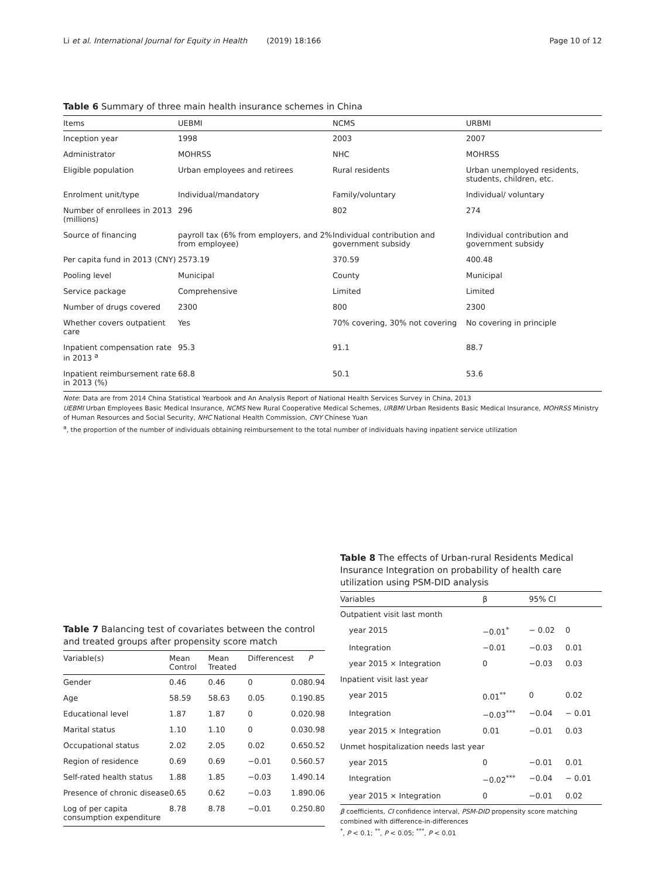Li et al. International Journal for Equity in Health (2019) 18:166 Page 10 of 12
Table 6 Summary of three main health insurance schemes in China
| Items | UEBMI | NCMS | URBMI |
| --- | --- | --- | --- |
| Inception year | 1998 | 2003 | 2007 |
| Administrator | MOHRSS | NHC | MOHRSS |
| Eligible population | Urban employees and retirees | Rural residents | Urban unemployed residents, students, children, etc. |
| Enrolment unit/type | Individual/mandatory | Family/voluntary | Individual/ voluntary |
| Number of enrollees in 2013 (millions) | 296 | 802 | 274 |
| Source of financing | payroll tax (6% from employers, and 2% from employee) | Individual contribution and government subsidy | Individual contribution and government subsidy |
| Per capita fund in 2013 (CNY) | 2573.19 | 370.59 | 400.48 |
| Pooling level | Municipal | County | Municipal |
| Service package | Comprehensive | Limited | Limited |
| Number of drugs covered | 2300 | 800 | 2300 |
| Whether covers outpatient care | Yes | 70% covering, 30% not covering | No covering in principle |
| Inpatient compensation rate in 2013 <sup>a</sup> | 95.3 | 91.1 | 88.7 |
| Inpatient reimbursement rate in 2013 (%) | 68.8 | 50.1 | 53.6 |
Note: Data are from 2014 China Statistical Yearbook and An Analysis Report of National Health Services Survey in China, 2013
UEBMI Urban Employees Basic Medical Insurance, NCMS New Rural Cooperative Medical Schemes, URBMI Urban Residents Basic Medical Insurance, MOHRSS Ministry of Human Resources and Social Security, NHC National Health Commission, CNY Chinese Yuan
<sup>a</sup>, the proportion of the number of individuals obtaining reimbursement to the total number of individuals having inpatient service utilization
Table 7 Balancing test of covariates between the control and treated groups after propensity score match
| Variable(s) | Mean Control | Mean Treated | Differences | t | P |
| --- | --- | --- | --- | --- | --- |
| Gender | 0.46 | 0.46 | 0 | 0.08 | 0.94 |
| Age | 58.59 | 58.63 | 0.05 | 0.19 | 0.85 |
| Educational level | 1.87 | 1.87 | 0 | 0.02 | 0.98 |
| Marital status | 1.10 | 1.10 | 0 | 0.03 | 0.98 |
| Occupational status | 2.02 | 2.05 | 0.02 | 0.65 | 0.52 |
| Region of residence | 0.69 | 0.69 | −0.01 | 0.56 | 0.57 |
| Self-rated health status | 1.88 | 1.85 | −0.03 | 1.49 | 0.14 |
| Presence of chronic disease | 0.65 | 0.62 | −0.03 | 1.89 | 0.06 |
| Log of per capita consumption expenditure | 8.78 | 8.78 | −0.01 | 0.25 | 0.80 |
Table 8 The effects of Urban-rural Residents Medical Insurance Integration on probability of health care utilization using PSM-DID analysis
| Variables | β | 95% CI | |
| --- | --- | --- | --- |
| Outpatient visit last month | | | |
| year 2015 | −0.01<sup>*</sup> | − 0.02 | 0 |
| Integration | −0.01 | −0.03 | 0.01 |
| year 2015 × Integration | 0 | −0.03 | 0.03 |
| Inpatient visit last year | | | |
| year 2015 | 0.01<sup>**</sup> | 0 | 0.02 |
| Integration | −0.03<sup>***</sup> | −0.04 | − 0.01 |
| year 2015 × Integration | 0.01 | −0.01 | 0.03 |
| Unmet hospitalization needs last year | | | |
| year 2015 | 0 | −0.01 | 0.01 |
| Integration | −0.02<sup>***</sup> | −0.04 | − 0.01 |
| year 2015 × Integration | 0 | −0.01 | 0.02 |
β coefficients, CI confidence interval, PSM-DID propensity score matching combined with difference-in-differences
<sup>*</sup>, P < 0.1; <sup>**</sup>, P < 0.05; <sup>***</sup>, P < 0.01